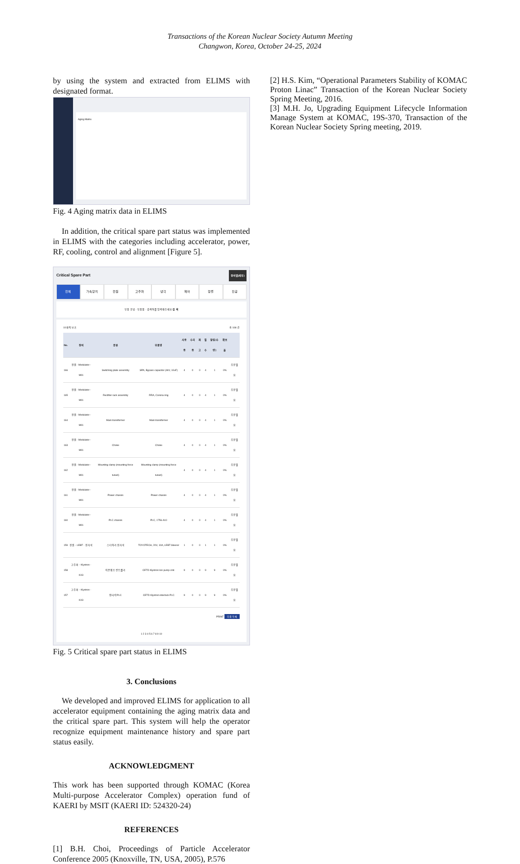Transactions of the Korean Nuclear Society Autumn Meeting
Changwon, Korea, October 24-25, 2024
by using the system and extracted from ELIMS with designated format.
Aging Matrix
Fig. 4 Aging matrix data in ELIMS
In addition, the critical spare part status was implemented in ELIMS with the categories including accelerator, power, RF, cooling, control and alignment [Figure 5].
Critical Spare Part 장비별(세부)
전체 가속장치 전원 고주파 냉각 제어 정렬 진공
부품 분류 · 부품명 · 검색어를 입력해주세요 검 색
10개씩 보기 총 166 건
| No. | 장비 | 분류 | 부품명 | 사용중 | 수리중 | 재고 | 필수 | 알림(수량) | 확보율 | |
| --- | --- | --- | --- | --- | --- | --- | --- | --- | --- | --- |
| 166 | 전원 - Modulator - M01 | Switching plate assembly | SPA, Bypass capacitor (4kV, 10uF) | 4 | 0 | 0 | 4 | 1 | 0% | 주문필요 |
| 165 | 전원 - Modulator - M01 | Rectifier rack assembly | RRA, Corona ring | 4 | 0 | 0 | 4 | 1 | 0% | 주문필요 |
| 164 | 전원 - Modulator - M01 | Main transformer | Main transformer | 4 | 0 | 0 | 4 | 1 | 0% | 주문필요 |
| 163 | 전원 - Modulator - M01 | Choke | Choke | 4 | 0 | 0 | 4 | 1 | 0% | 주문필요 |
| 162 | 전원 - Modulator - M01 | Mounting clamp (mounting force tuned) | Mounting clamp (mounting force tuned) | 4 | 0 | 0 | 4 | 1 | 0% | 주문필요 |
| 161 | 전원 - Modulator - M01 | Power chassis | Power chassis | 4 | 0 | 0 | 4 | 1 | 0% | 주문필요 |
| 160 | 전원 - Modulator - M01 | PLC chassis | PLC, 1756-A10 | 4 | 0 | 0 | 4 | 1 | 0% | 주문필요 |
| 159 | 전원 - LEBT - 전자석 | 스티어러 전자석 | TOYOTECH, 20V, 10A, LEBT Steerer | 1 | 0 | 0 | 1 | 1 | 0% | 주문필요 |
| 158 | 고주파 - Klystron - K03 | 이온펌프 컨트롤러 | CETD Klystron Ion pump cntr. | 9 | 0 | 0 | 9 | 9 | 0% | 주문필요 |
| 157 | 고주파 - Klystron - K03 | 인터락PLC | CETD Klystron interlock PLC | 9 | 0 | 0 | 9 | 9 | 0% | 주문필요 |
PRINT 부품 등록
1 2 3 4 5 6 7 8 9 10
Fig. 5 Critical spare part status in ELIMS
3. Conclusions
We developed and improved ELIMS for application to all accelerator equipment containing the aging matrix data and the critical spare part. This system will help the operator recognize equipment maintenance history and spare part status easily.
ACKNOWLEDGMENT
This work has been supported through KOMAC (Korea Multi-purpose Accelerator Complex) operation fund of KAERI by MSIT (KAERI ID: 524320-24)
REFERENCES
[1] B.H. Choi, Proceedings of Particle Accelerator Conference 2005 (Knoxville, TN, USA, 2005), P.576
[2] H.S. Kim, “Operational Parameters Stability of KOMAC Proton Linac” Transaction of the Korean Nuclear Society Spring Meeting, 2016.
[3] M.H. Jo, Upgrading Equipment Lifecycle Information Manage System at KOMAC, 19S-370, Transaction of the Korean Nuclear Society Spring meeting, 2019.